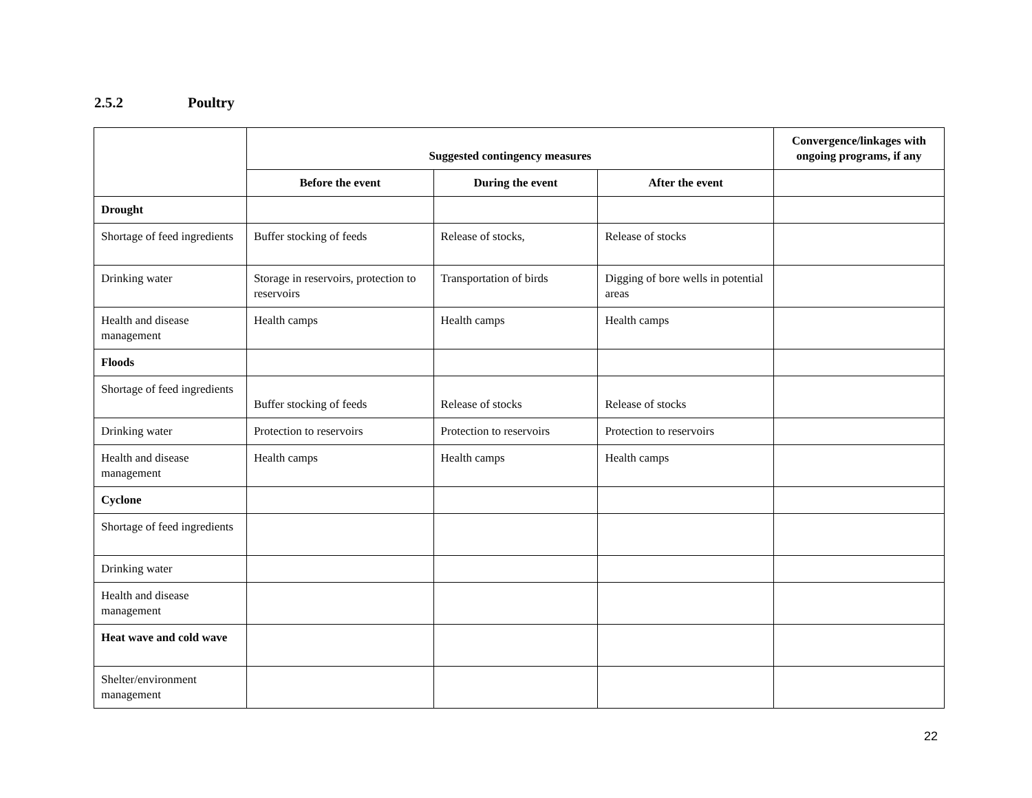2.5.2 Poultry
| | Suggested contingency measures | | | Convergence/linkages with ongoing programs, if any |
| --- | --- | --- | --- | --- |
| | Before the event | During the event | After the event | |
| Drought | | | | |
| Shortage of feed ingredients | Buffer stocking of feeds | Release of stocks, | Release of stocks | |
| Drinking water | Storage in reservoirs, protection to reservoirs | Transportation of birds | Digging of bore wells in potential areas | |
| Health and disease management | Health camps | Health camps | Health camps | |
| Floods | | | | |
| Shortage of feed ingredients | Buffer stocking of feeds | Release of stocks | Release of stocks | |
| Drinking water | Protection to reservoirs | Protection to reservoirs | Protection to reservoirs | |
| Health and disease management | Health camps | Health camps | Health camps | |
| Cyclone | | | | |
| Shortage of feed ingredients | | | | |
| Drinking water | | | | |
| Health and disease management | | | | |
| Heat wave and cold wave | | | | |
| Shelter/environment management | | | | |
22